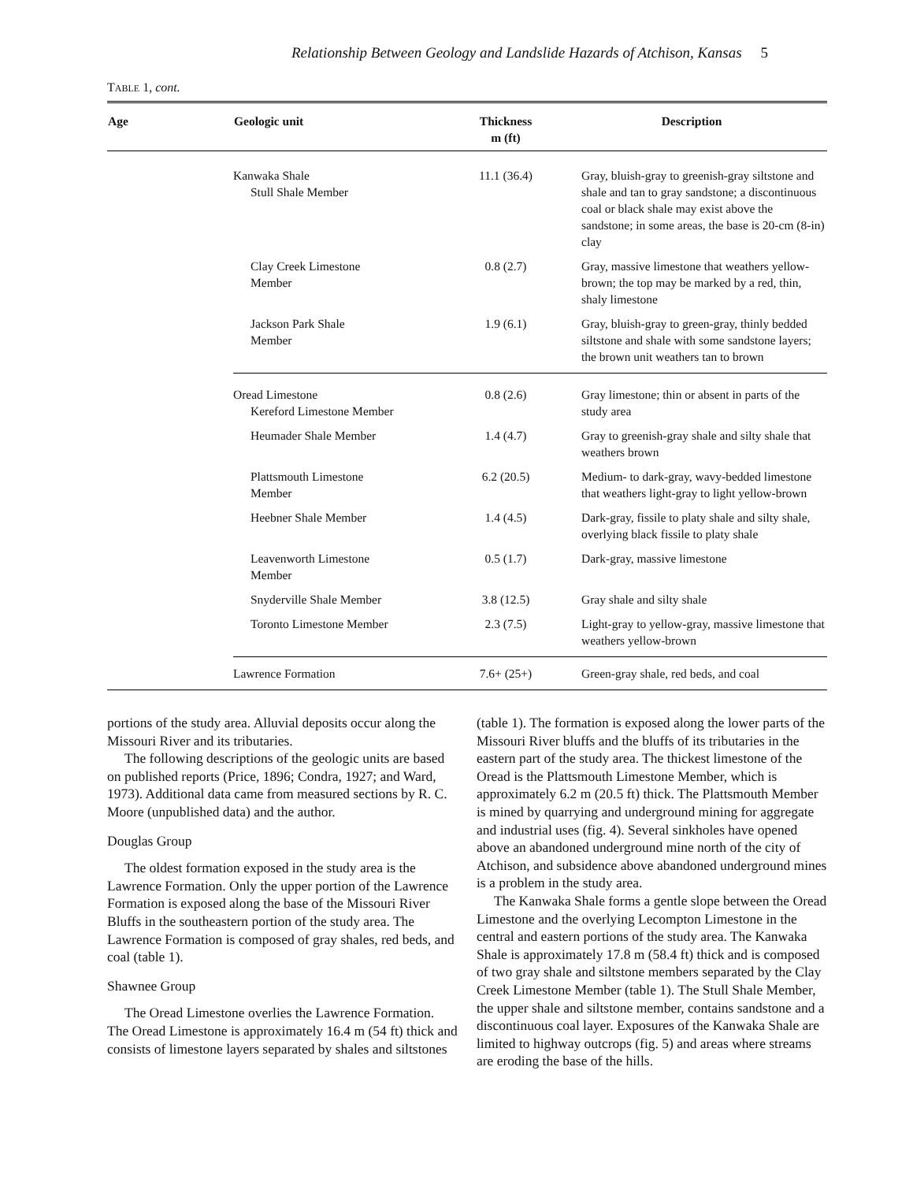Relationship Between Geology and Landslide Hazards of Atchison, Kansas 5
TABLE 1, cont.
| Age | Geologic unit | Thickness m (ft) | Description |
| --- | --- | --- | --- |
| | Kanwaka Shale Stull Shale Member | 11.1 (36.4) | Gray, bluish-gray to greenish-gray siltstone and shale and tan to gray sandstone; a discontinuous coal or black shale may exist above the sandstone; in some areas, the base is 20-cm (8-in) clay |
| | Clay Creek Limestone Member | 0.8 (2.7) | Gray, massive limestone that weathers yellow-brown; the top may be marked by a red, thin, shaly limestone |
| | Jackson Park Shale Member | 1.9 (6.1) | Gray, bluish-gray to green-gray, thinly bedded siltstone and shale with some sandstone layers; the brown unit weathers tan to brown |
| | Oread Limestone Kereford Limestone Member | 0.8 (2.6) | Gray limestone; thin or absent in parts of the study area |
| | Heumader Shale Member | 1.4 (4.7) | Gray to greenish-gray shale and silty shale that weathers brown |
| | Plattsmouth Limestone Member | 6.2 (20.5) | Medium- to dark-gray, wavy-bedded limestone that weathers light-gray to light yellow-brown |
| | Heebner Shale Member | 1.4 (4.5) | Dark-gray, fissile to platy shale and silty shale, overlying black fissile to platy shale |
| | Leavenworth Limestone Member | 0.5 (1.7) | Dark-gray, massive limestone |
| | Snyderville Shale Member | 3.8 (12.5) | Gray shale and silty shale |
| | Toronto Limestone Member | 2.3 (7.5) | Light-gray to yellow-gray, massive limestone that weathers yellow-brown |
| | Lawrence Formation | 7.6+ (25+) | Green-gray shale, red beds, and coal |
portions of the study area. Alluvial deposits occur along the Missouri River and its tributaries.
The following descriptions of the geologic units are based on published reports (Price, 1896; Condra, 1927; and Ward, 1973). Additional data came from measured sections by R. C. Moore (unpublished data) and the author.
Douglas Group
The oldest formation exposed in the study area is the Lawrence Formation. Only the upper portion of the Lawrence Formation is exposed along the base of the Missouri River Bluffs in the southeastern portion of the study area. The Lawrence Formation is composed of gray shales, red beds, and coal (table 1).
Shawnee Group
The Oread Limestone overlies the Lawrence Formation. The Oread Limestone is approximately 16.4 m (54 ft) thick and consists of limestone layers separated by shales and siltstones (table 1). The formation is exposed along the lower parts of the Missouri River bluffs and the bluffs of its tributaries in the eastern part of the study area. The thickest limestone of the Oread is the Plattsmouth Limestone Member, which is approximately 6.2 m (20.5 ft) thick. The Plattsmouth Member is mined by quarrying and underground mining for aggregate and industrial uses (fig. 4). Several sinkholes have opened above an abandoned underground mine north of the city of Atchison, and subsidence above abandoned underground mines is a problem in the study area.
The Kanwaka Shale forms a gentle slope between the Oread Limestone and the overlying Lecompton Limestone in the central and eastern portions of the study area. The Kanwaka Shale is approximately 17.8 m (58.4 ft) thick and is composed of two gray shale and siltstone members separated by the Clay Creek Limestone Member (table 1). The Stull Shale Member, the upper shale and siltstone member, contains sandstone and a discontinuous coal layer. Exposures of the Kanwaka Shale are limited to highway outcrops (fig. 5) and areas where streams are eroding the base of the hills.